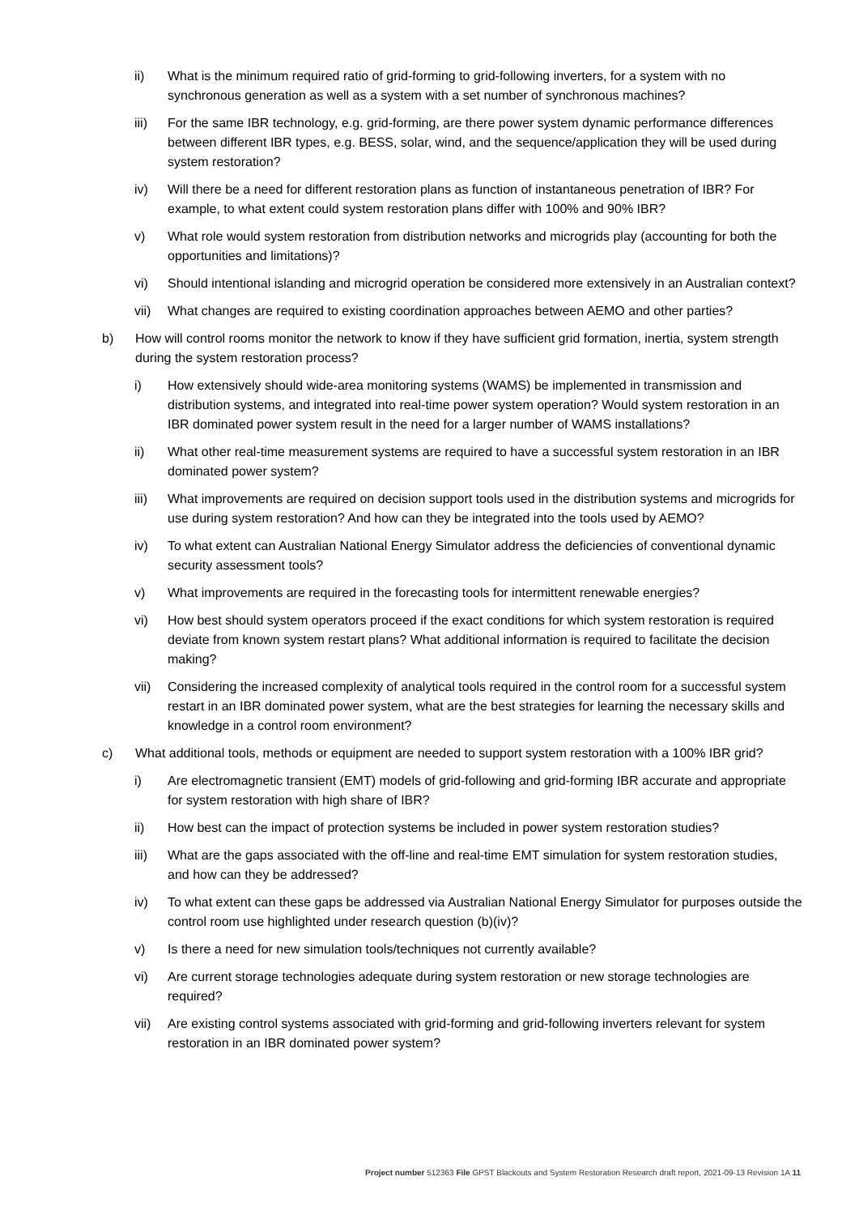ii) What is the minimum required ratio of grid-forming to grid-following inverters, for a system with no synchronous generation as well as a system with a set number of synchronous machines?
iii) For the same IBR technology, e.g. grid-forming, are there power system dynamic performance differences between different IBR types, e.g. BESS, solar, wind, and the sequence/application they will be used during system restoration?
iv) Will there be a need for different restoration plans as function of instantaneous penetration of IBR? For example, to what extent could system restoration plans differ with 100% and 90% IBR?
v) What role would system restoration from distribution networks and microgrids play (accounting for both the opportunities and limitations)?
vi) Should intentional islanding and microgrid operation be considered more extensively in an Australian context?
vii) What changes are required to existing coordination approaches between AEMO and other parties?
b) How will control rooms monitor the network to know if they have sufficient grid formation, inertia, system strength during the system restoration process?
i) How extensively should wide-area monitoring systems (WAMS) be implemented in transmission and distribution systems, and integrated into real-time power system operation? Would system restoration in an IBR dominated power system result in the need for a larger number of WAMS installations?
ii) What other real-time measurement systems are required to have a successful system restoration in an IBR dominated power system?
iii) What improvements are required on decision support tools used in the distribution systems and microgrids for use during system restoration? And how can they be integrated into the tools used by AEMO?
iv) To what extent can Australian National Energy Simulator address the deficiencies of conventional dynamic security assessment tools?
v) What improvements are required in the forecasting tools for intermittent renewable energies?
vi) How best should system operators proceed if the exact conditions for which system restoration is required deviate from known system restart plans? What additional information is required to facilitate the decision making?
vii) Considering the increased complexity of analytical tools required in the control room for a successful system restart in an IBR dominated power system, what are the best strategies for learning the necessary skills and knowledge in a control room environment?
c) What additional tools, methods or equipment are needed to support system restoration with a 100% IBR grid?
i) Are electromagnetic transient (EMT) models of grid-following and grid-forming IBR accurate and appropriate for system restoration with high share of IBR?
ii) How best can the impact of protection systems be included in power system restoration studies?
iii) What are the gaps associated with the off-line and real-time EMT simulation for system restoration studies, and how can they be addressed?
iv) To what extent can these gaps be addressed via Australian National Energy Simulator for purposes outside the control room use highlighted under research question (b)(iv)?
v) Is there a need for new simulation tools/techniques not currently available?
vi) Are current storage technologies adequate during system restoration or new storage technologies are required?
vii) Are existing control systems associated with grid-forming and grid-following inverters relevant for system restoration in an IBR dominated power system?
Project number 512363 File GPST Blackouts and System Restoration Research draft report, 2021-09-13 Revision 1A 11